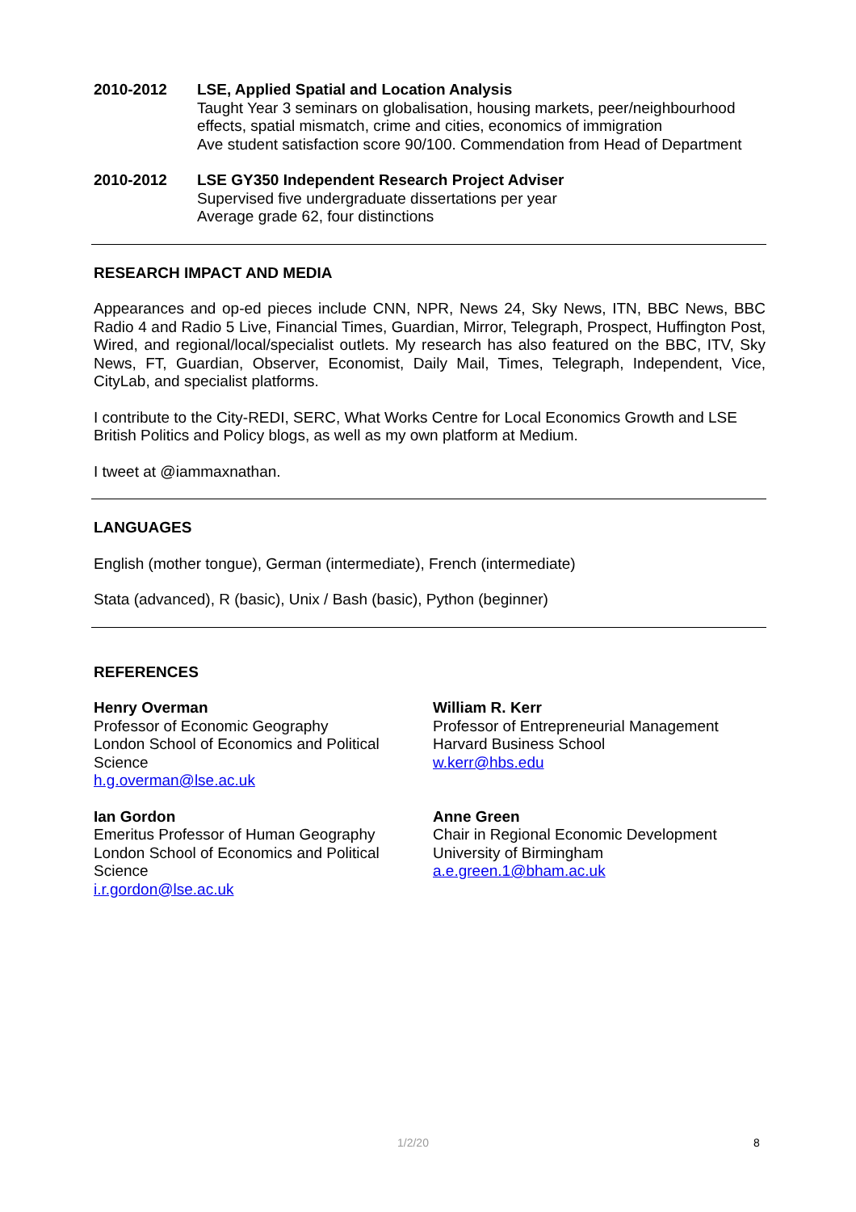2010-2012 LSE, Applied Spatial and Location Analysis
Taught Year 3 seminars on globalisation, housing markets, peer/neighbourhood effects, spatial mismatch, crime and cities, economics of immigration
Ave student satisfaction score 90/100. Commendation from Head of Department
2010-2012 LSE GY350 Independent Research Project Adviser
Supervised five undergraduate dissertations per year
Average grade 62, four distinctions
RESEARCH IMPACT AND MEDIA
Appearances and op-ed pieces include CNN, NPR, News 24, Sky News, ITN, BBC News, BBC Radio 4 and Radio 5 Live, Financial Times, Guardian, Mirror, Telegraph, Prospect, Huffington Post, Wired, and regional/local/specialist outlets. My research has also featured on the BBC, ITV, Sky News, FT, Guardian, Observer, Economist, Daily Mail, Times, Telegraph, Independent, Vice, CityLab, and specialist platforms.
I contribute to the City-REDI, SERC, What Works Centre for Local Economics Growth and LSE British Politics and Policy blogs, as well as my own platform at Medium.
I tweet at @iammaxnathan.
LANGUAGES
English (mother tongue), German (intermediate), French (intermediate)
Stata (advanced), R (basic), Unix / Bash (basic), Python (beginner)
REFERENCES
Henry Overman
Professor of Economic Geography
London School of Economics and Political Science
h.g.overman@lse.ac.uk
William R. Kerr
Professor of Entrepreneurial Management
Harvard Business School
w.kerr@hbs.edu
Ian Gordon
Emeritus Professor of Human Geography
London School of Economics and Political Science
i.r.gordon@lse.ac.uk
Anne Green
Chair in Regional Economic Development
University of Birmingham
a.e.green.1@bham.ac.uk
1/2/20 8